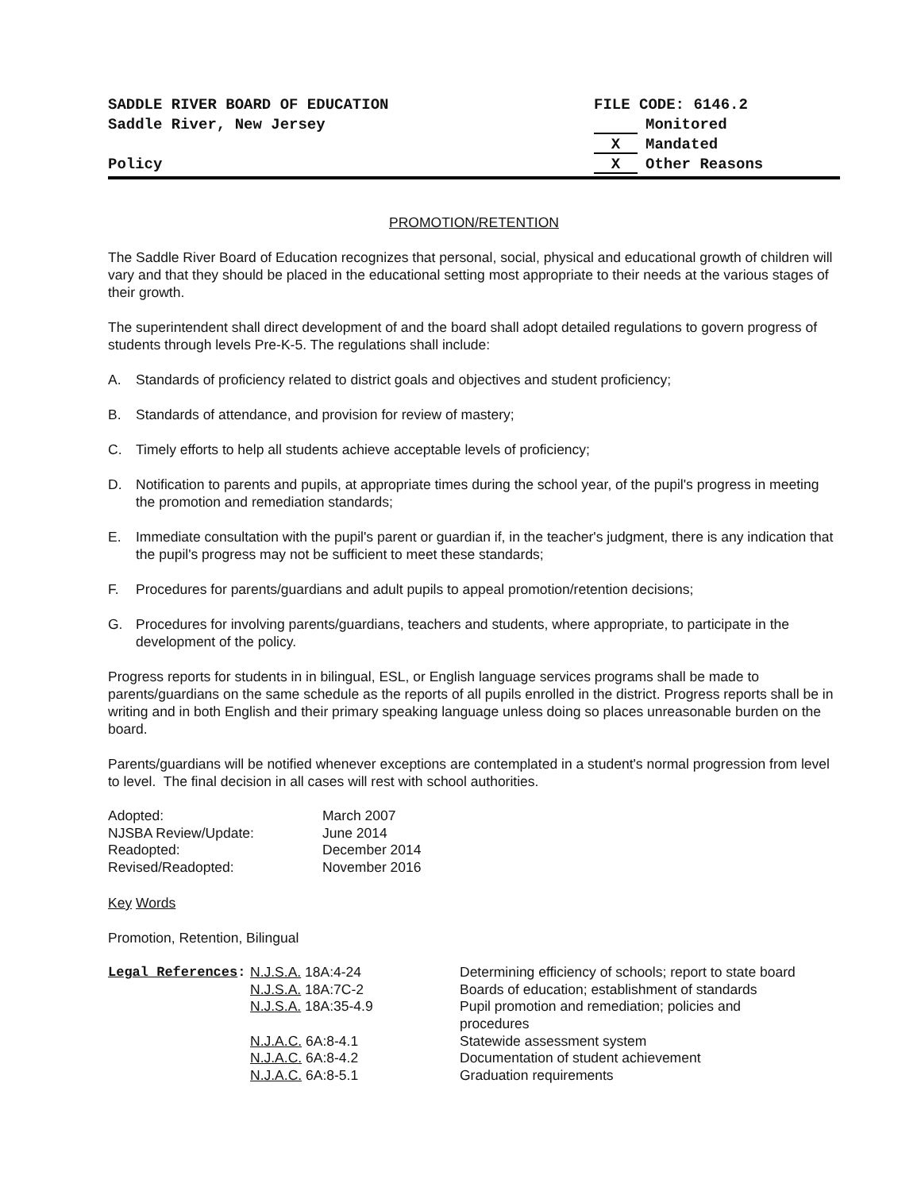SADDLE RIVER BOARD OF EDUCATION
Saddle River, New Jersey
Policy
FILE CODE: 6146.2
Monitored
X Mandated
X Other Reasons
PROMOTION/RETENTION
The Saddle River Board of Education recognizes that personal, social, physical and educational growth of children will vary and that they should be placed in the educational setting most appropriate to their needs at the various stages of their growth.
The superintendent shall direct development of and the board shall adopt detailed regulations to govern progress of students through levels Pre-K-5. The regulations shall include:
A. Standards of proficiency related to district goals and objectives and student proficiency;
B. Standards of attendance, and provision for review of mastery;
C. Timely efforts to help all students achieve acceptable levels of proficiency;
D. Notification to parents and pupils, at appropriate times during the school year, of the pupil's progress in meeting the promotion and remediation standards;
E. Immediate consultation with the pupil's parent or guardian if, in the teacher's judgment, there is any indication that the pupil's progress may not be sufficient to meet these standards;
F. Procedures for parents/guardians and adult pupils to appeal promotion/retention decisions;
G. Procedures for involving parents/guardians, teachers and students, where appropriate, to participate in the development of the policy.
Progress reports for students in in bilingual, ESL, or English language services programs shall be made to parents/guardians on the same schedule as the reports of all pupils enrolled in the district. Progress reports shall be in writing and in both English and their primary speaking language unless doing so places unreasonable burden on the board.
Parents/guardians will be notified whenever exceptions are contemplated in a student's normal progression from level to level. The final decision in all cases will rest with school authorities.
| Adopted: | March 2007 |
| NJSBA Review/Update: | June 2014 |
| Readopted: | December 2014 |
| Revised/Readopted: | November 2016 |
Key Words
Promotion, Retention, Bilingual
| Legal References : | N.J.S.A. 18A:4-24 | Determining efficiency of schools; report to state board |
| | N.J.S.A. 18A:7C-2 | Boards of education; establishment of standards |
| | N.J.S.A. 18A:35-4.9 | Pupil promotion and remediation; policies and procedures |
| | N.J.A.C. 6A:8-4.1 | Statewide assessment system |
| | N.J.A.C. 6A:8-4.2 | Documentation of student achievement |
| | N.J.A.C. 6A:8-5.1 | Graduation requirements |